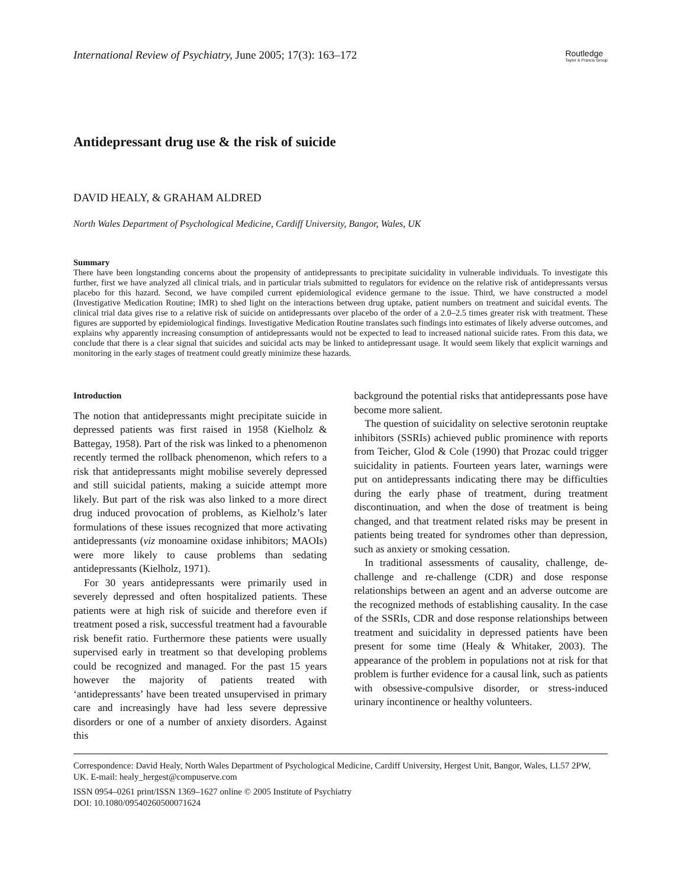International Review of Psychiatry, June 2005; 17(3): 163–172
Routledge
Taylor & Francis Group
Antidepressant drug use & the risk of suicide
DAVID HEALY, & GRAHAM ALDRED
North Wales Department of Psychological Medicine, Cardiff University, Bangor, Wales, UK
Summary
There have been longstanding concerns about the propensity of antidepressants to precipitate suicidality in vulnerable individuals. To investigate this further, first we have analyzed all clinical trials, and in particular trials submitted to regulators for evidence on the relative risk of antidepressants versus placebo for this hazard. Second, we have compiled current epidemiological evidence germane to the issue. Third, we have constructed a model (Investigative Medication Routine; IMR) to shed light on the interactions between drug uptake, patient numbers on treatment and suicidal events. The clinical trial data gives rise to a relative risk of suicide on antidepressants over placebo of the order of a 2.0–2.5 times greater risk with treatment. These figures are supported by epidemiological findings. Investigative Medication Routine translates such findings into estimates of likely adverse outcomes, and explains why apparently increasing consumption of antidepressants would not be expected to lead to increased national suicide rates. From this data, we conclude that there is a clear signal that suicides and suicidal acts may be linked to antidepressant usage. It would seem likely that explicit warnings and monitoring in the early stages of treatment could greatly minimize these hazards.
Introduction
The notion that antidepressants might precipitate suicide in depressed patients was first raised in 1958 (Kielholz & Battegay, 1958). Part of the risk was linked to a phenomenon recently termed the rollback phenomenon, which refers to a risk that antidepressants might mobilise severely depressed and still suicidal patients, making a suicide attempt more likely. But part of the risk was also linked to a more direct drug induced provocation of problems, as Kielholz’s later formulations of these issues recognized that more activating antidepressants (viz monoamine oxidase inhibitors; MAOIs) were more likely to cause problems than sedating antidepressants (Kielholz, 1971).
For 30 years antidepressants were primarily used in severely depressed and often hospitalized patients. These patients were at high risk of suicide and therefore even if treatment posed a risk, successful treatment had a favourable risk benefit ratio. Furthermore these patients were usually supervised early in treatment so that developing problems could be recognized and managed. For the past 15 years however the majority of patients treated with ‘antidepressants’ have been treated unsupervised in primary care and increasingly have had less severe depressive disorders or one of a number of anxiety disorders. Against this
background the potential risks that antidepressants pose have become more salient.
The question of suicidality on selective serotonin reuptake inhibitors (SSRIs) achieved public prominence with reports from Teicher, Glod & Cole (1990) that Prozac could trigger suicidality in patients. Fourteen years later, warnings were put on antidepressants indicating there may be difficulties during the early phase of treatment, during treatment discontinuation, and when the dose of treatment is being changed, and that treatment related risks may be present in patients being treated for syndromes other than depression, such as anxiety or smoking cessation.
In traditional assessments of causality, challenge, de-challenge and re-challenge (CDR) and dose response relationships between an agent and an adverse outcome are the recognized methods of establishing causality. In the case of the SSRIs, CDR and dose response relationships between treatment and suicidality in depressed patients have been present for some time (Healy & Whitaker, 2003). The appearance of the problem in populations not at risk for that problem is further evidence for a causal link, such as patients with obsessive-compulsive disorder, or stress-induced urinary incontinence or healthy volunteers.
Correspondence: David Healy, North Wales Department of Psychological Medicine, Cardiff University, Hergest Unit, Bangor, Wales, LL57 2PW, UK. E-mail: healy_hergest@compuserve.com
ISSN 0954–0261 print/ISSN 1369–1627 online © 2005 Institute of Psychiatry
DOI: 10.1080/09540260500071624